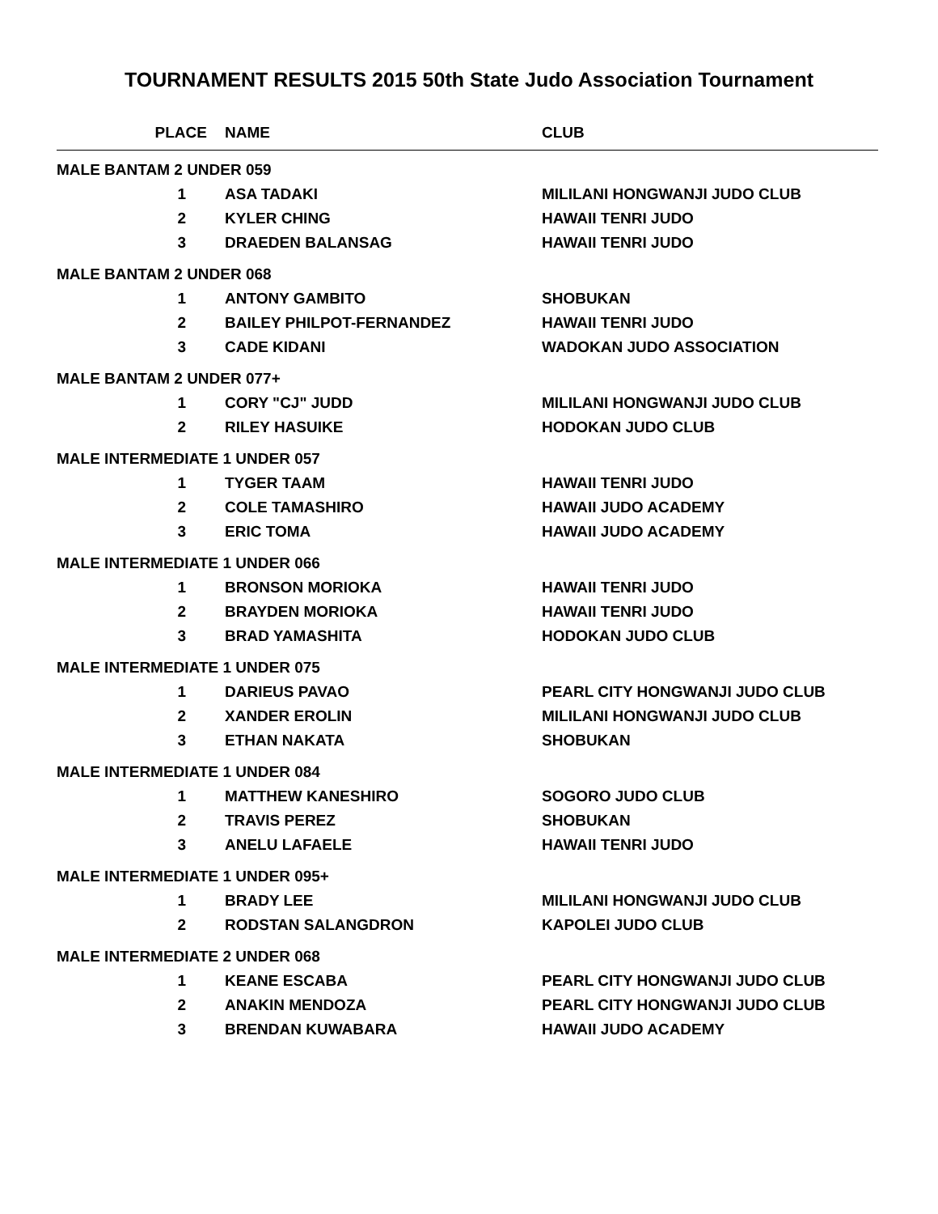TOURNAMENT RESULTS 2015 50th State Judo Association Tournament
| PLACE | NAME | CLUB |
| --- | --- | --- |
| MALE BANTAM 2 UNDER 059 | | |
| 1 | ASA TADAKI | MILILANI HONGWANJI JUDO CLUB |
| 2 | KYLER CHING | HAWAII TENRI JUDO |
| 3 | DRAEDEN BALANSAG | HAWAII TENRI JUDO |
| MALE BANTAM 2 UNDER 068 | | |
| 1 | ANTONY GAMBITO | SHOBUKAN |
| 2 | BAILEY PHILPOT-FERNANDEZ | HAWAII TENRI JUDO |
| 3 | CADE KIDANI | WADOKAN JUDO ASSOCIATION |
| MALE BANTAM 2 UNDER 077+ | | |
| 1 | CORY "CJ" JUDD | MILILANI HONGWANJI JUDO CLUB |
| 2 | RILEY HASUIKE | HODOKAN JUDO CLUB |
| MALE INTERMEDIATE 1 UNDER 057 | | |
| 1 | TYGER TAAM | HAWAII TENRI JUDO |
| 2 | COLE TAMASHIRO | HAWAII JUDO ACADEMY |
| 3 | ERIC TOMA | HAWAII JUDO ACADEMY |
| MALE INTERMEDIATE 1 UNDER 066 | | |
| 1 | BRONSON MORIOKA | HAWAII TENRI JUDO |
| 2 | BRAYDEN MORIOKA | HAWAII TENRI JUDO |
| 3 | BRAD YAMASHITA | HODOKAN JUDO CLUB |
| MALE INTERMEDIATE 1 UNDER 075 | | |
| 1 | DARIEUS PAVAO | PEARL CITY HONGWANJI JUDO CLUB |
| 2 | XANDER EROLIN | MILILANI HONGWANJI JUDO CLUB |
| 3 | ETHAN NAKATA | SHOBUKAN |
| MALE INTERMEDIATE 1 UNDER 084 | | |
| 1 | MATTHEW KANESHIRO | SOGORO JUDO CLUB |
| 2 | TRAVIS PEREZ | SHOBUKAN |
| 3 | ANELU LAFAELE | HAWAII TENRI JUDO |
| MALE INTERMEDIATE 1 UNDER 095+ | | |
| 1 | BRADY LEE | MILILANI HONGWANJI JUDO CLUB |
| 2 | RODSTAN SALANGDRON | KAPOLEI JUDO CLUB |
| MALE INTERMEDIATE 2 UNDER 068 | | |
| 1 | KEANE ESCABA | PEARL CITY HONGWANJI JUDO CLUB |
| 2 | ANAKIN MENDOZA | PEARL CITY HONGWANJI JUDO CLUB |
| 3 | BRENDAN KUWABARA | HAWAII JUDO ACADEMY |